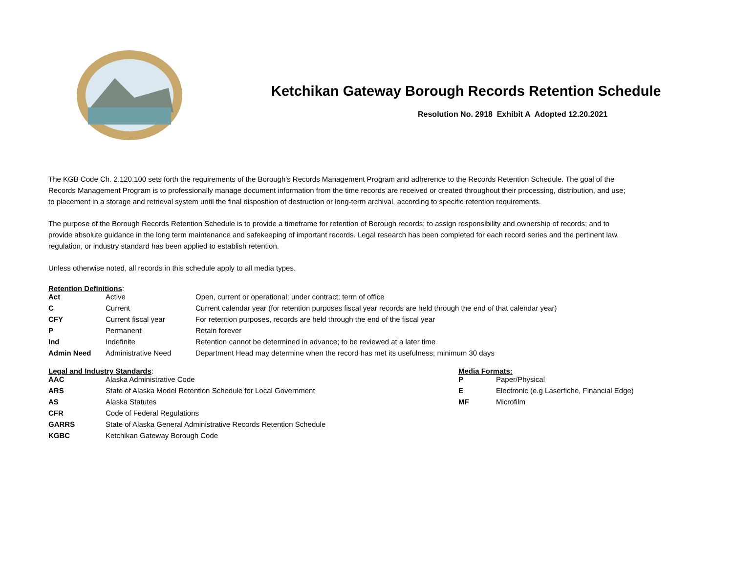Ketchikan Gateway Borough Records Retention Schedule
Resolution No. 2918 Exhibit A Adopted 12.20.2021
The KGB Code Ch. 2.120.100 sets forth the requirements of the Borough's Records Management Program and adherence to the Records Retention Schedule. The goal of the Records Management Program is to professionally manage document information from the time records are received or created throughout their processing, distribution, and use; to placement in a storage and retrieval system until the final disposition of destruction or long-term archival, according to specific retention requirements.
The purpose of the Borough Records Retention Schedule is to provide a timeframe for retention of Borough records; to assign responsibility and ownership of records; and to provide absolute guidance in the long term maintenance and safekeeping of important records. Legal research has been completed for each record series and the pertinent law, regulation, or industry standard has been applied to establish retention.
Unless otherwise noted, all records in this schedule apply to all media types.
Retention Definitions:
| Act | Active | Open, current or operational; under contract; term of office |
| C | Current | Current calendar year (for retention purposes fiscal year records are held through the end of that calendar year) |
| CFY | Current fiscal year | For retention purposes, records are held through the end of the fiscal year |
| P | Permanent | Retain forever |
| Ind | Indefinite | Retention cannot be determined in advance; to be reviewed at a later time |
| Admin Need | Administrative Need | Department Head may determine when the record has met its usefulness; minimum 30 days |
Legal and Industry Standards:
| AAC | Alaska Administrative Code |
| ARS | State of Alaska Model Retention Schedule for Local Government |
| AS | Alaska Statutes |
| CFR | Code of Federal Regulations |
| GARRS | State of Alaska General Administrative Records Retention Schedule |
| KGBC | Ketchikan Gateway Borough Code |
Media Formats:
| P | Paper/Physical |
| E | Electronic (e.g Laserfiche, Financial Edge) |
| MF | Microfilm |